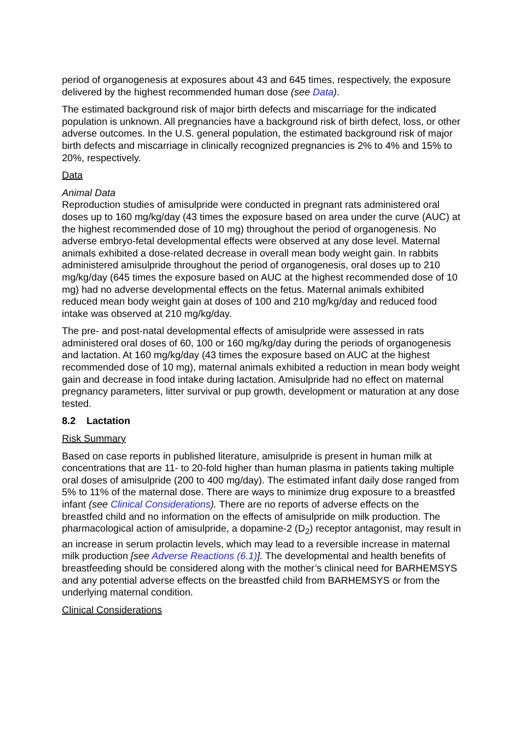period of organogenesis at exposures about 43 and 645 times, respectively, the exposure delivered by the highest recommended human dose (see Data).
The estimated background risk of major birth defects and miscarriage for the indicated population is unknown. All pregnancies have a background risk of birth defect, loss, or other adverse outcomes. In the U.S. general population, the estimated background risk of major birth defects and miscarriage in clinically recognized pregnancies is 2% to 4% and 15% to 20%, respectively.
Data
Animal Data
Reproduction studies of amisulpride were conducted in pregnant rats administered oral doses up to 160 mg/kg/day (43 times the exposure based on area under the curve (AUC) at the highest recommended dose of 10 mg) throughout the period of organogenesis. No adverse embryo-fetal developmental effects were observed at any dose level. Maternal animals exhibited a dose-related decrease in overall mean body weight gain. In rabbits administered amisulpride throughout the period of organogenesis, oral doses up to 210 mg/kg/day (645 times the exposure based on AUC at the highest recommended dose of 10 mg) had no adverse developmental effects on the fetus. Maternal animals exhibited reduced mean body weight gain at doses of 100 and 210 mg/kg/day and reduced food intake was observed at 210 mg/kg/day.
The pre- and post-natal developmental effects of amisulpride were assessed in rats administered oral doses of 60, 100 or 160 mg/kg/day during the periods of organogenesis and lactation. At 160 mg/kg/day (43 times the exposure based on AUC at the highest recommended dose of 10 mg), maternal animals exhibited a reduction in mean body weight gain and decrease in food intake during lactation. Amisulpride had no effect on maternal pregnancy parameters, litter survival or pup growth, development or maturation at any dose tested.
8.2 Lactation
Risk Summary
Based on case reports in published literature, amisulpride is present in human milk at concentrations that are 11- to 20-fold higher than human plasma in patients taking multiple oral doses of amisulpride (200 to 400 mg/day). The estimated infant daily dose ranged from 5% to 11% of the maternal dose. There are ways to minimize drug exposure to a breastfed infant (see Clinical Considerations). There are no reports of adverse effects on the breastfed child and no information on the effects of amisulpride on milk production. The pharmacological action of amisulpride, a dopamine-2 (D<sub>2</sub>) receptor antagonist, may result in an increase in serum prolactin levels, which may lead to a reversible increase in maternal milk production [see Adverse Reactions (6.1)]. The developmental and health benefits of breastfeeding should be considered along with the mother’s clinical need for BARHEMSYS and any potential adverse effects on the breastfed child from BARHEMSYS or from the underlying maternal condition.
Clinical Considerations